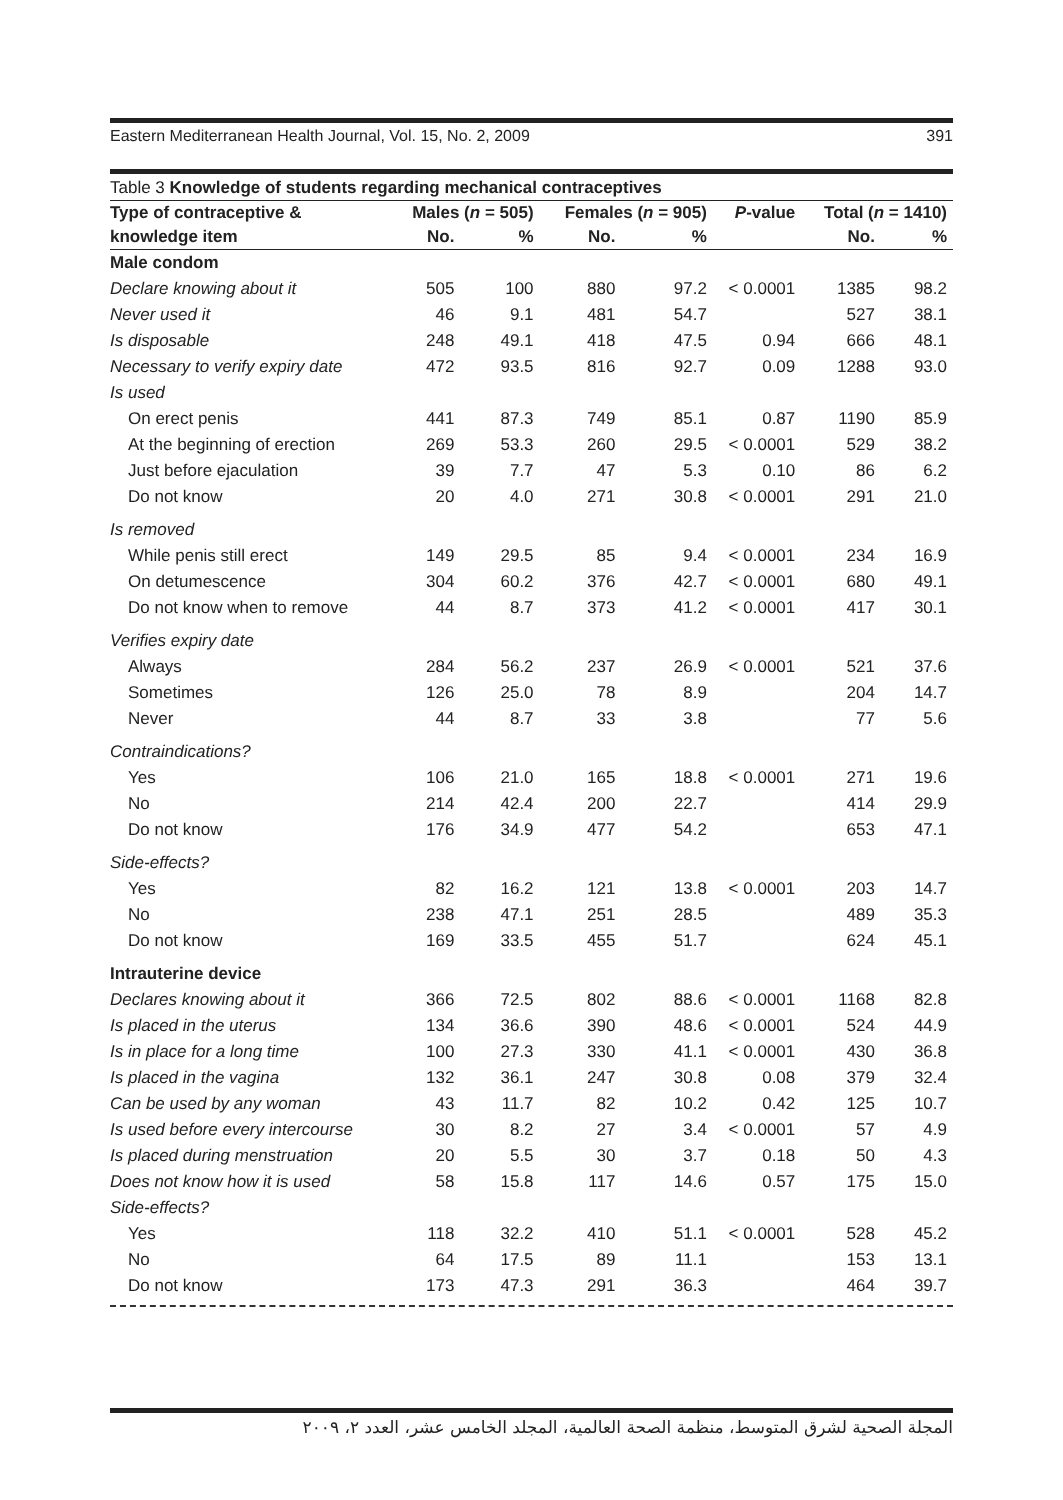Eastern Mediterranean Health Journal, Vol. 15, No. 2, 2009 391
Table 3 Knowledge of students regarding mechanical contraceptives
| Type of contraceptive & | Males ( n = 505) | | Females ( n = 905) | | P -value | Total ( n = 1410) | |
| --- | --- | --- | --- | --- | --- | --- | --- |
| knowledge item | No. | % | No. | % | | No. | % |
| Male condom | | | | | | | |
| Declare knowing about it | 505 | 100 | 880 | 97.2 | < 0.0001 | 1385 | 98.2 |
| Never used it | 46 | 9.1 | 481 | 54.7 | | 527 | 38.1 |
| Is disposable | 248 | 49.1 | 418 | 47.5 | 0.94 | 666 | 48.1 |
| Necessary to verify expiry date | 472 | 93.5 | 816 | 92.7 | 0.09 | 1288 | 93.0 |
| Is used | | | | | | | |
| On erect penis | 441 | 87.3 | 749 | 85.1 | 0.87 | 1190 | 85.9 |
| At the beginning of erection | 269 | 53.3 | 260 | 29.5 | < 0.0001 | 529 | 38.2 |
| Just before ejaculation | 39 | 7.7 | 47 | 5.3 | 0.10 | 86 | 6.2 |
| Do not know | 20 | 4.0 | 271 | 30.8 | < 0.0001 | 291 | 21.0 |
| Is removed | | | | | | | |
| While penis still erect | 149 | 29.5 | 85 | 9.4 | < 0.0001 | 234 | 16.9 |
| On detumescence | 304 | 60.2 | 376 | 42.7 | < 0.0001 | 680 | 49.1 |
| Do not know when to remove | 44 | 8.7 | 373 | 41.2 | < 0.0001 | 417 | 30.1 |
| Verifies expiry date | | | | | | | |
| Always | 284 | 56.2 | 237 | 26.9 | < 0.0001 | 521 | 37.6 |
| Sometimes | 126 | 25.0 | 78 | 8.9 | | 204 | 14.7 |
| Never | 44 | 8.7 | 33 | 3.8 | | 77 | 5.6 |
| Contraindications? | | | | | | | |
| Yes | 106 | 21.0 | 165 | 18.8 | < 0.0001 | 271 | 19.6 |
| No | 214 | 42.4 | 200 | 22.7 | | 414 | 29.9 |
| Do not know | 176 | 34.9 | 477 | 54.2 | | 653 | 47.1 |
| Side-effects? | | | | | | | |
| Yes | 82 | 16.2 | 121 | 13.8 | < 0.0001 | 203 | 14.7 |
| No | 238 | 47.1 | 251 | 28.5 | | 489 | 35.3 |
| Do not know | 169 | 33.5 | 455 | 51.7 | | 624 | 45.1 |
| Intrauterine device | | | | | | | |
| Declares knowing about it | 366 | 72.5 | 802 | 88.6 | < 0.0001 | 1168 | 82.8 |
| Is placed in the uterus | 134 | 36.6 | 390 | 48.6 | < 0.0001 | 524 | 44.9 |
| Is in place for a long time | 100 | 27.3 | 330 | 41.1 | < 0.0001 | 430 | 36.8 |
| Is placed in the vagina | 132 | 36.1 | 247 | 30.8 | 0.08 | 379 | 32.4 |
| Can be used by any woman | 43 | 11.7 | 82 | 10.2 | 0.42 | 125 | 10.7 |
| Is used before every intercourse | 30 | 8.2 | 27 | 3.4 | < 0.0001 | 57 | 4.9 |
| Is placed during menstruation | 20 | 5.5 | 30 | 3.7 | 0.18 | 50 | 4.3 |
| Does not know how it is used | 58 | 15.8 | 117 | 14.6 | 0.57 | 175 | 15.0 |
| Side-effects? | | | | | | | |
| Yes | 118 | 32.2 | 410 | 51.1 | < 0.0001 | 528 | 45.2 |
| No | 64 | 17.5 | 89 | 11.1 | | 153 | 13.1 |
| Do not know | 173 | 47.3 | 291 | 36.3 | | 464 | 39.7 |
المجلة الصحية لشرق المتوسط، منظمة الصحة العالمية، المجلد الخامس عشر، العدد ٢، ٢٠٠٩